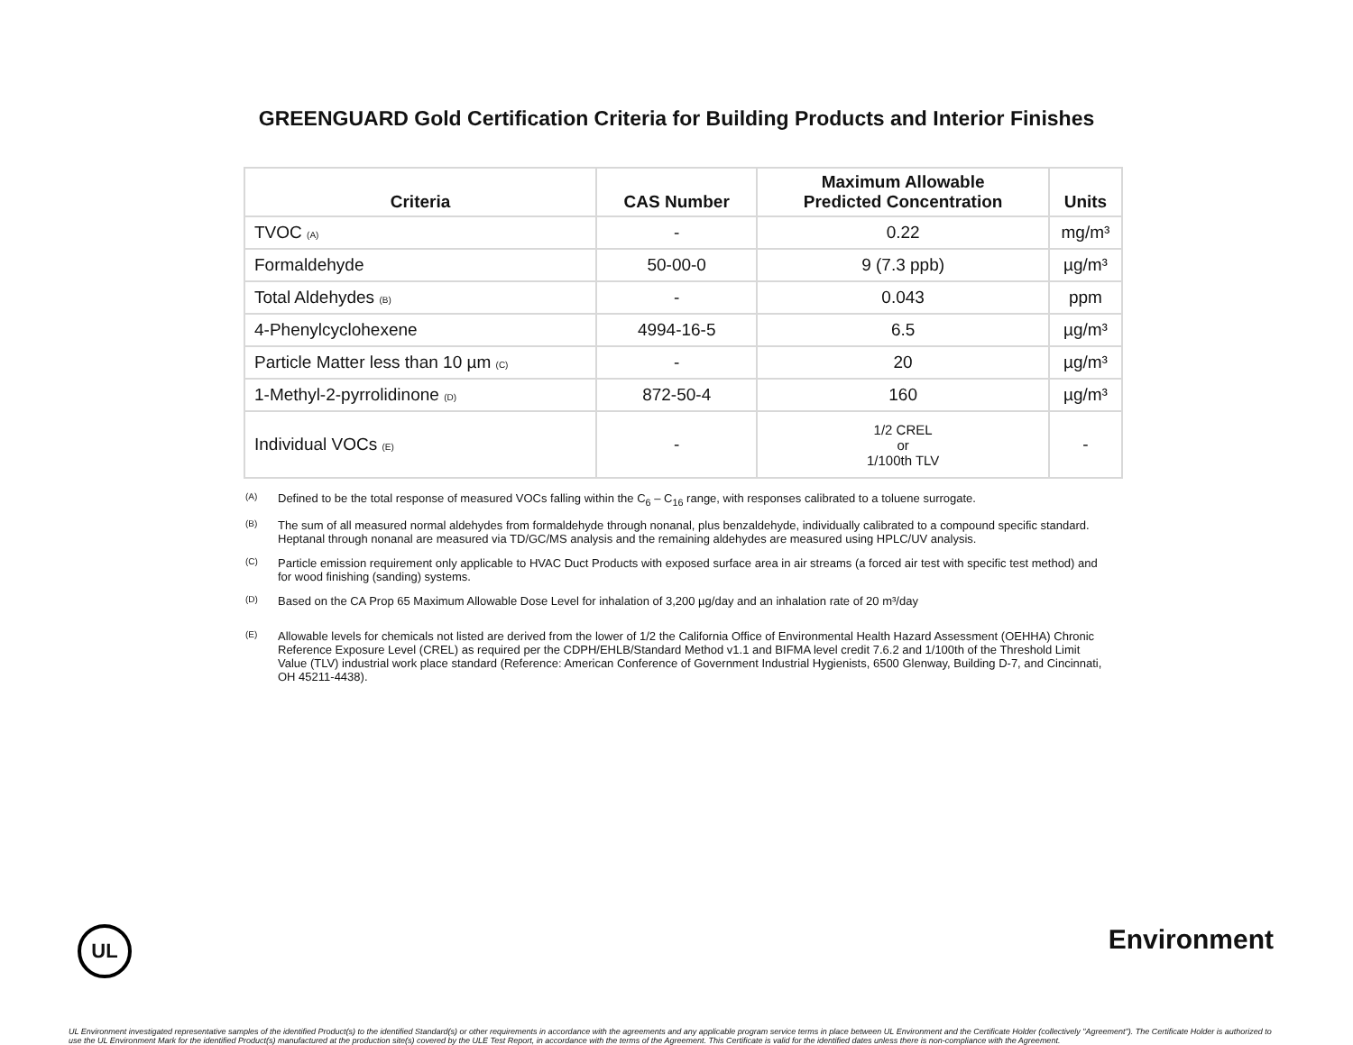GREENGUARD Gold Certification Criteria for Building Products and Interior Finishes
| Criteria | CAS Number | Maximum Allowable Predicted Concentration | Units |
| --- | --- | --- | --- |
| TVOC (A) | - | 0.22 | mg/m³ |
| Formaldehyde | 50-00-0 | 9 (7.3 ppb) | µg/m³ |
| Total Aldehydes (B) | - | 0.043 | ppm |
| 4-Phenylcyclohexene | 4994-16-5 | 6.5 | µg/m³ |
| Particle Matter less than 10 µm (C) | - | 20 | µg/m³ |
| 1-Methyl-2-pyrrolidinone (D) | 872-50-4 | 160 | µg/m³ |
| Individual VOCs (E) | - | 1/2 CREL or 1/100th TLV | - |
(A) Defined to be the total response of measured VOCs falling within the C<sub>6</sub> – C<sub>16</sub> range, with responses calibrated to a toluene surrogate.
(B) The sum of all measured normal aldehydes from formaldehyde through nonanal, plus benzaldehyde, individually calibrated to a compound specific standard. Heptanal through nonanal are measured via TD/GC/MS analysis and the remaining aldehydes are measured using HPLC/UV analysis.
(C) Particle emission requirement only applicable to HVAC Duct Products with exposed surface area in air streams (a forced air test with specific test method) and for wood finishing (sanding) systems.
(D) Based on the CA Prop 65 Maximum Allowable Dose Level for inhalation of 3,200 µg/day and an inhalation rate of 20 m³/day
(E) Allowable levels for chemicals not listed are derived from the lower of 1/2 the California Office of Environmental Health Hazard Assessment (OEHHA) Chronic Reference Exposure Level (CREL) as required per the CDPH/EHLB/Standard Method v1.1 and BIFMA level credit 7.6.2 and 1/100th of the Threshold Limit Value (TLV) industrial work place standard (Reference: American Conference of Government Industrial Hygienists, 6500 Glenway, Building D-7, and Cincinnati, OH 45211-4438).
UL Environment
UL Environment investigated representative samples of the identified Product(s) to the identified Standard(s) or other requirements in accordance with the agreements and any applicable program service terms in place between UL Environment and the Certificate Holder (collectively "Agreement"). The Certificate Holder is authorized to use the UL Environment Mark for the identified Product(s) manufactured at the production site(s) covered by the ULE Test Report, in accordance with the terms of the Agreement. This Certificate is valid for the identified dates unless there is non-compliance with the Agreement.